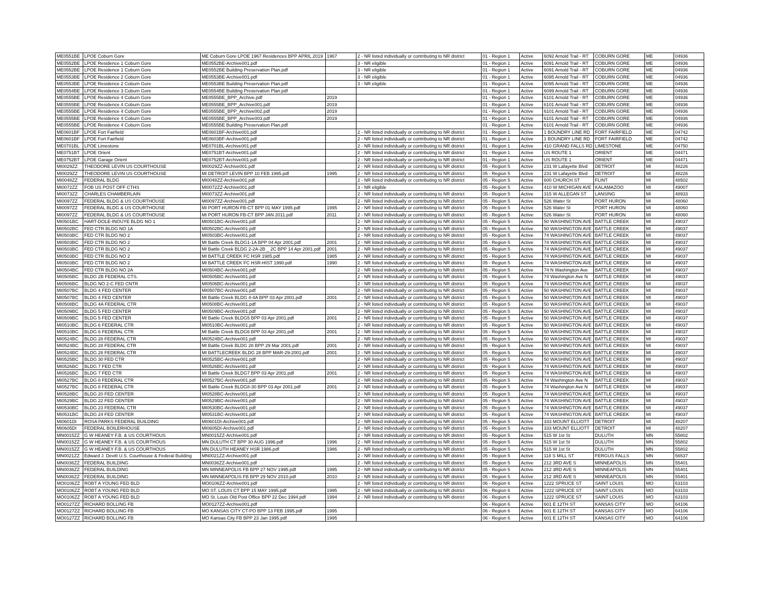| ME0551BE | LPOE Coburn Gore | ME Coburn Gore LPOE 1967 Residences BPP APRIL 2019 | 1967 | 2 - NR listed individually or contributing to NR district | 01 - Region 1 | Active | 6092 Arnold Trail - RT | COBURN GORE | ME | 04936 |
| ME0552BE | LPOE Residence 1 Coburn Gore | ME0552BE-Archive001.pdf | | 3 - NR eligible | 01 - Region 1 | Active | 6091 Arnold Trail - RT | COBURN GORE | ME | 04936 |
| ME0552BE | LPOE Residence 1 Coburn Gore | ME0552BE Building Preservation Plan.pdf | | 3 - NR eligible | 01 - Region 1 | Active | 6091 Arnold Trail - RT | COBURN GORE | ME | 04936 |
| ME0553BE | LPOE Residence 2 Coburn Gore | ME0553BE-Archive001.pdf | | 3 - NR eligible | 01 - Region 1 | Active | 6095 Arnold Trail - RT | COBURN GORE | ME | 04936 |
| ME0553BE | LPOE Residence 2 Coburn Gore | ME0553BE Building Preservation Plan.pdf | | 3 - NR eligible | 01 - Region 1 | Active | 6095 Arnold Trail - RT | COBURN GORE | ME | 04936 |
| ME0554BE | LPOE Residence 3 Coburn Gore | ME0554BE Building Preservation Plan.pdf | | | 01 - Region 1 | Active | 6099 Arnold Trail - RT | COBURN GORE | ME | 04936 |
| ME0555BE | LPOE Residence 4 Coburn Gore | ME0555BE_BPP_Archive.pdf | 2019 | | 01 - Region 1 | Active | 6101 Arnold Trail - RT | COBURN GORE | ME | 04936 |
| ME0555BE | LPOE Residence 4 Coburn Gore | ME0555BE_BPP_Archive001.pdf | 2019 | | 01 - Region 1 | Active | 6101 Arnold Trail - RT | COBURN GORE | ME | 04936 |
| ME0555BE | LPOE Residence 4 Coburn Gore | ME0555BE_BPP_Archive002.pdf | 2019 | | 01 - Region 1 | Active | 6101 Arnold Trail - RT | COBURN GORE | ME | 04936 |
| ME0555BE | LPOE Residence 4 Coburn Gore | ME0555BE_BPP_Archive003.pdf | 2019 | | 01 - Region 1 | Active | 6101 Arnold Trail - RT | COBURN GORE | ME | 04936 |
| ME0555BE | LPOE Residence 4 Coburn Gore | ME0555BE Building Preservation Plan.pdf | | | 01 - Region 1 | Active | 6101 Arnold Trail - RT | COBURN GORE | ME | 04936 |
| ME0601BF | LPOE Fort Fairfield | ME0601BF-Archive001.pdf | | 2 - NR listed individually or contributing to NR district | 01 - Region 1 | Active | 1 BOUNDRY LINE RD | FORT FAIRFIELD | ME | 04742 |
| ME0601BF | LPOE Fort Fairfield | ME0603BF-Archive001.pdf | | 2 - NR listed individually or contributing to NR district | 01 - Region 1 | Active | 1 BOUNDRY LINE RD | FORT FAIRFIELD | ME | 04742 |
| ME0701BL | LPOE Limestone | ME0701BL-Archive001.pdf | | 2 - NR listed individually or contributing to NR district | 01 - Region 1 | Active | 410 GRAND FALLS RD | LIMESTONE | ME | 04750 |
| ME0751BT | LPOE Orient | ME0751BT-Archive001.pdf | | 2 - NR listed individually or contributing to NR district | 01 - Region 1 | Active | US ROUTE 1 | ORIENT | ME | 04471 |
| ME0752BT | LPOE Garage Orient | ME0752BT-Archive001.pdf | | 2 - NR listed individually or contributing to NR district | 01 - Region 1 | Active | US ROUTE 1 | ORIENT | ME | 04471 |
| MI0029ZZ | THEODORE LEVIN US COURTHOUSE | MI0029ZZ-Archive001.pdf | | 2 - NR listed individually or contributing to NR district | 05 - Region 5 | Active | 231 W Lafayette Blvd | DETROIT | MI | 48226 |
| MI0029ZZ | THEODORE LEVIN US COURTHOUSE | MI DETROIT LEVIN BPP 10 FEB 1995.pdf | 1995 | 2 - NR listed individually or contributing to NR district | 05 - Region 5 | Active | 231 W Lafayette Blvd | DETROIT | MI | 48226 |
| MI0048ZZ | FEDERAL BLDG | MI0048ZZ-Archive001.pdf | | 2 - NR listed individually or contributing to NR district | 05 - Region 5 | Active | 600 CHURCH ST | FLINT | MI | 48502 |
| MI0072ZZ | FOB US POST OFF CTHS | MI0072ZZ-Archive001.pdf | | 3 - NR eligible | 05 - Region 5 | Active | 410 W MICHIGAN AVE | KALAMAZOO | MI | 49007 |
| MI0073ZZ | CHARLES CHAMBERLAIN | MI0073ZZ-Archive001.pdf | | 2 - NR listed individually or contributing to NR district | 05 - Region 5 | Active | 315 W ALLEGAN ST | LANSING | MI | 48933 |
| MI0097ZZ | FEDERAL BLDG & US COURTHOUSE | MI0097ZZ-Archive001.pdf | | 2 - NR listed individually or contributing to NR district | 05 - Region 5 | Active | 526 Water St | PORT HURON | MI | 48060 |
| MI0097ZZ | FEDERAL BLDG & US COURTHOUSE | MI PORT HURON FB-CT BPP 01 MAY 1995.pdf | 1995 | 2 - NR listed individually or contributing to NR district | 05 - Region 5 | Active | 526 Water St | PORT HURON | MI | 48060 |
| MI0097ZZ | FEDERAL BLDG & US COURTHOUSE | MI PORT HURON FB-CT BPP JAN 2011.pdf | 2011 | 2 - NR listed individually or contributing to NR district | 05 - Region 5 | Active | 526 Water St | PORT HURON | MI | 48060 |
| MI0501BC | HART-DOLE-INOUYE BLDG NO 1 | MI0501BC-Archive001.pdf | | 2 - NR listed individually or contributing to NR district | 05 - Region 5 | Active | 50 WASHINGTON AVE | BATTLE CREEK | MI | 49037 |
| MI0502BC | FED CTR BLDG NO 1A | MI0502BC-Archive001.pdf | | 2 - NR listed individually or contributing to NR district | 05 - Region 5 | Active | 50 WASHINGTON AVE | BATTLE CREEK | MI | 49037 |
| MI0503BC | FED CTR BLDG NO 2 | MI0503BC-Archive001.pdf | | 2 - NR listed individually or contributing to NR district | 05 - Region 5 | Active | 74 WASHINGTON AVE | BATTLE CREEK | MI | 49037 |
| MI0503BC | FED CTR BLDG NO 2 | MI Battle Creek BLDG1-1A BPP 04 Apr 2001.pdf | 2001 | 2 - NR listed individually or contributing to NR district | 05 - Region 5 | Active | 74 WASHINGTON AVE | BATTLE CREEK | MI | 49037 |
| MI0503BC | FED CTR BLDG NO 2 | MI Battle Creek BLDG 2-2A-2B _ 2C BPP 14 Apr 2001.pdf | 2001 | 2 - NR listed individually or contributing to NR district | 05 - Region 5 | Active | 74 WASHINGTON AVE | BATTLE CREEK | MI | 49037 |
| MI0503BC | FED CTR BLDG NO 2 | MI BATTLE CREEK FC HSR 1985.pdf | 1985 | 2 - NR listed individually or contributing to NR district | 05 - Region 5 | Active | 74 WASHINGTON AVE | BATTLE CREEK | MI | 49037 |
| MI0503BC | FED CTR BLDG NO 2 | MI BATTLE CREEK FC HSR-HIST 1990.pdf | 1990 | 2 - NR listed individually or contributing to NR district | 05 - Region 5 | Active | 74 WASHINGTON AVE | BATTLE CREEK | MI | 49037 |
| MI0504BC | FED CTR BLDG NO 2A | MI0504BC-Archive001.pdf | | 2 - NR listed individually or contributing to NR district | 05 - Region 5 | Active | 74 N Washington Ave | BATTLE CREEK | MI | 49037 |
| MI0505BC | BLDG 2B FEDERAL CTS. | MI0505BC-Archive001.pdf | | 2 - NR listed individually or contributing to NR district | 05 - Region 5 | Active | 74 Washington Ave N | BATTLE CREEK | MI | 49037 |
| MI0506BC | BLDG NO 2-C FED CNTR | MI0506BC-Archive001.pdf | | 2 - NR listed individually or contributing to NR district | 05 - Region 5 | Active | 74 WASHINGTON AVE | BATTLE CREEK | MI | 49037 |
| MI0507BC | BLDG 4 FED CENTER | MI0507BC-Archive001.pdf | | 2 - NR listed individually or contributing to NR district | 05 - Region 5 | Active | 50 WASHINGTON AVE | BATTLE CREEK | MI | 49037 |
| MI0507BC | BLDG 4 FED CENTER | MI Battle Creek BLDG 4-4A BPP 03 Apr 2001.pdf | 2001 | 2 - NR listed individually or contributing to NR district | 05 - Region 5 | Active | 50 WASHINGTON AVE | BATTLE CREEK | MI | 49037 |
| MI0508BC | BLDG 4A FEDERAL CTR | MI0508BC-Archive001.pdf | | 2 - NR listed individually or contributing to NR district | 05 - Region 5 | Active | 50 WASHINGTON AVE | BATTLE CREEK | MI | 49037 |
| MI0509BC | BLDG 5 FED CENTER | MI0509BC-Archive001.pdf | | 2 - NR listed individually or contributing to NR district | 05 - Region 5 | Active | 50 WASHINGTON AVE | BATTLE CREEK | MI | 49037 |
| MI0509BC | BLDG 5 FED CENTER | MI Battle Creek BLDG5 BPP 03 Apr 2001.pdf | 2001 | 2 - NR listed individually or contributing to NR district | 05 - Region 5 | Active | 50 WASHINGTON AVE | BATTLE CREEK | MI | 49037 |
| MI0510BC | BLDG 6 FEDERAL CTR | MI0510BC-Archive001.pdf | | 2 - NR listed individually or contributing to NR district | 05 - Region 5 | Active | 50 WASHINGTON AVE | BATTLE CREEK | MI | 49037 |
| MI0510BC | BLDG 6 FEDERAL CTR | MI Battle Creek BLDG6 BPP 03 Apr 2001.pdf | 2001 | 2 - NR listed individually or contributing to NR district | 05 - Region 5 | Active | 50 WASHINGTON AVE | BATTLE CREEK | MI | 49037 |
| MI0524BC | BLDG 28 FEDERAL CTR | MI0524BC-Archive001.pdf | | 2 - NR listed individually or contributing to NR district | 05 - Region 5 | Active | 50 WASHINGTON AVE | BATTLE CREEK | MI | 49037 |
| MI0524BC | BLDG 28 FEDERAL CTR | MI Battle Creek BLDG 28 BPP 29 Mar 2001.pdf | 2001 | 2 - NR listed individually or contributing to NR district | 05 - Region 5 | Active | 50 WASHINGTON AVE | BATTLE CREEK | MI | 49037 |
| MI0524BC | BLDG 28 FEDERAL CTR | MI BATTLECREEK BLDG 28 BPP MAR-29-2001.pdf | 2001 | 2 - NR listed individually or contributing to NR district | 05 - Region 5 | Active | 50 WASHINGTON AVE | BATTLE CREEK | MI | 49037 |
| MI0525BC | BLDG 30 FED CTR | MI0525BC-Archive001.pdf | | 2 - NR listed individually or contributing to NR district | 05 - Region 5 | Active | 50 WASHINGTON AVE | BATTLE CREEK | MI | 49037 |
| MI0526BC | BLDG 7 FED CTR | MI0526BC-Archive001.pdf | | 2 - NR listed individually or contributing to NR district | 05 - Region 5 | Active | 74 WASHINGTON AVE | BATTLE CREEK | MI | 49037 |
| MI0526BC | BLDG 7 FED CTR | MI Battle Creek BLDG7 BPP 03 Apr 2001.pdf | 2001 | 2 - NR listed individually or contributing to NR district | 05 - Region 5 | Active | 74 WASHINGTON AVE | BATTLE CREEK | MI | 49037 |
| MI0527BC | BLDG 8 FEDERAL CTR | MI0527BC-Archive001.pdf | | 2 - NR listed individually or contributing to NR district | 05 - Region 5 | Active | 74 Washington Ave N | BATTLE CREEK | MI | 49037 |
| MI0527BC | BLDG 8 FEDERAL CTR | MI Battle Creek BLDG8-30 BPP 03 Apr 2001.pdf | 2001 | 2 - NR listed individually or contributing to NR district | 05 - Region 5 | Active | 74 Washington Ave N | BATTLE CREEK | MI | 49037 |
| MI0528BC | BLDG 20 FED CENTER | MI0528BC-Archive001.pdf | | 2 - NR listed individually or contributing to NR district | 05 - Region 5 | Active | 74 WASHINGTON AVE | BATTLE CREEK | MI | 49037 |
| MI0529BC | BLDG 22 FED CENTER | MI0529BC-Archive001.pdf | | 2 - NR listed individually or contributing to NR district | 05 - Region 5 | Active | 74 WASHINGTON AVE | BATTLE CREEK | MI | 49037 |
| MI0530BC | BLDG 23 FEDERAL CTR | MI0530BC-Archive001.pdf | | 2 - NR listed individually or contributing to NR district | 05 - Region 5 | Active | 74 WASHINGTON AVE | BATTLE CREEK | MI | 49037 |
| MI0531BC | BLDG 24 FED CENTER | MI0531BC-Archive001.pdf | | 2 - NR listed individually or contributing to NR district | 05 - Region 5 | Active | 74 WASHINGTON AVE | BATTLE CREEK | MI | 49037 |
| MI0601DI | ROSA PARKS FEDERAL BUILDING | MI0601DI-Archive001.pdf | | 2 - NR listed individually or contributing to NR district | 05 - Region 5 | Active | 333 MOUNT ELLIOTT | DETROIT | MI | 48207 |
| MI0605DI | FEDERAL BOILERHOUSE | MI0605DI-Archive001.pdf | | 2 - NR listed individually or contributing to NR district | 05 - Region 5 | Active | 333 MOUNT ELLIOTT | DETROIT | MI | 48207 |
| MN0015ZZ | G W HEANEY F.B. & US COURTHOUS | MN0015ZZ-Archive001.pdf | | 2 - NR listed individually or contributing to NR district | 05 - Region 5 | Active | 515 W 1st St | DULUTH | MN | 55802 |
| MN0015ZZ | G W HEANEY F.B. & US COURTHOUS | MN DULUTH CT BPP 30 AUG 1996.pdf | 1996 | 2 - NR listed individually or contributing to NR district | 05 - Region 5 | Active | 515 W 1st St | DULUTH | MN | 55802 |
| MN0015ZZ | G W HEANEY F.B. & US COURTHOUS | MN DULUTH HEANEY HSR 1986.pdf | 1986 | 2 - NR listed individually or contributing to NR district | 05 - Region 5 | Active | 515 W 1st St | DULUTH | MN | 55802 |
| MN0021ZZ | Edward J. Devitt U.S. Courthouse & Federal Building | MN0021ZZ-Archive001.pdf | | 2 - NR listed individually or contributing to NR district | 05 - Region 5 | Active | 118 S MILL ST | FERGUS FALLS | MN | 56537 |
| MN0036ZZ | FEDERAL BUILDING | MN0036ZZ-Archive001.pdf | | 2 - NR listed individually or contributing to NR district | 05 - Region 5 | Active | 212 3RD AVE S | MINNEAPOLIS | MN | 55401 |
| MN0036ZZ | FEDERAL BUILDING | MN MINNEAPOLIS FB BPP 27 NOV 1995.pdf | 1995 | 2 - NR listed individually or contributing to NR district | 05 - Region 5 | Active | 212 3RD AVE S | MINNEAPOLIS | MN | 55401 |
| MN0036ZZ | FEDERAL BUILDING | MN MINNEAPOLIS FB BPP 29 NOV 2010.pdf | 2010 | 2 - NR listed individually or contributing to NR district | 05 - Region 5 | Active | 212 3RD AVE S | MINNEAPOLIS | MN | 55401 |
| MO0106ZZ | ROBT A YOUNG FED BLD | MO0106ZZ-Archive001.pdf | | 2 - NR listed individually or contributing to NR district | 06 - Region 6 | Active | 1222 SPRUCE ST | SAINT LOUIS | MO | 63103 |
| MO0106ZZ | ROBT A YOUNG FED BLD | MO ST. LOUIS CT BPP 15 MAY 1995.pdf | 1995 | 2 - NR listed individually or contributing to NR district | 06 - Region 6 | Active | 1222 SPRUCE ST | SAINT LOUIS | MO | 63103 |
| MO0106ZZ | ROBT A YOUNG FED BLD | MO St. Louis Old Post Office BPP 22 Dec 1994.pdf | 1994 | 2 - NR listed individually or contributing to NR district | 06 - Region 6 | Active | 1222 SPRUCE ST | SAINT LOUIS | MO | 63103 |
| MO0127ZZ | RICHARD BOLLING FB | MO0127ZZ-Archive001.pdf | | | 06 - Region 6 | Active | 601 E 12TH ST | KANSAS CITY | MO | 64106 |
| MO0127ZZ | RICHARD BOLLING FB | MO KANSAS CITY CT-PO BPP 13 FEB 1995.pdf | 1995 | | 06 - Region 6 | Active | 601 E 12TH ST | KANSAS CITY | MO | 64106 |
| MO0127ZZ | RICHARD BOLLING FB | MO Kansas City FB BPP 23 Jan 1995.pdf | 1995 | | 06 - Region 6 | Active | 601 E 12TH ST | KANSAS CITY | MO | 64106 |